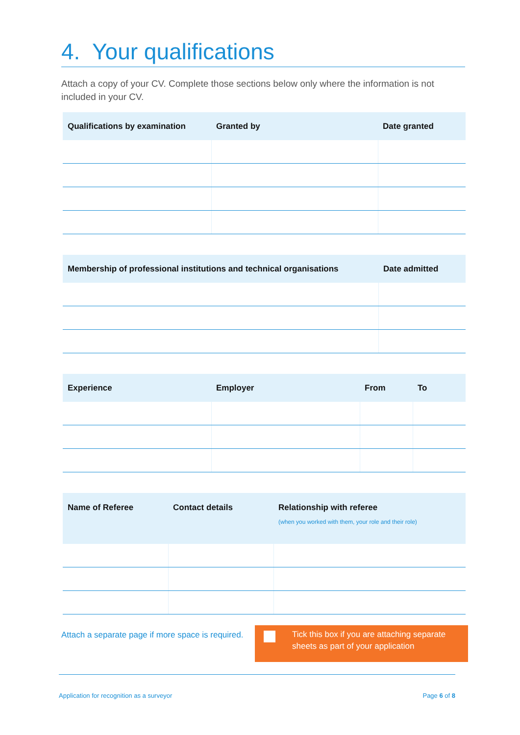4. Your qualifications
Attach a copy of your CV. Complete those sections below only where the information is not included in your CV.
| Qualifications by examination | Granted by | Date granted |
| --- | --- | --- |
| Membership of professional institutions and technical organisations | Date admitted |
| --- | --- |
| Experience | Employer | From | To |
| --- | --- | --- | --- |
| Name of Referee | Contact details | Relationship with referee (when you worked with them, your role and their role) |
| --- | --- | --- |
Attach a separate page if more space is required.
Tick this box if you are attaching separate sheets as part of your application
Application for recognition as a surveyor Page 6 of 8